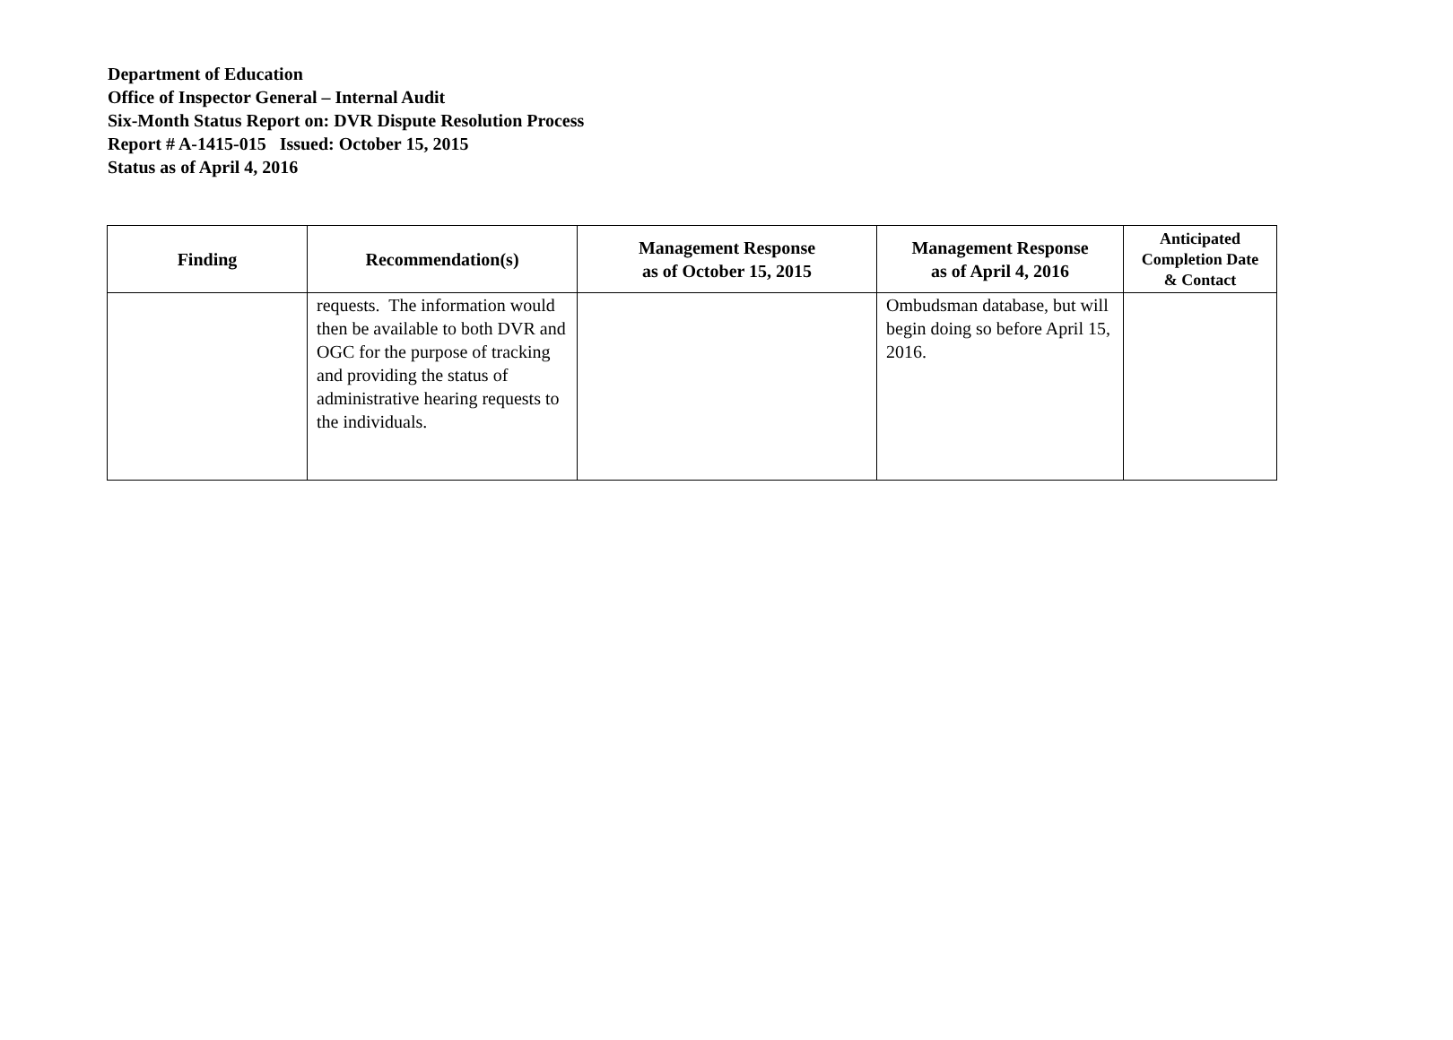Department of Education
Office of Inspector General – Internal Audit
Six-Month Status Report on: DVR Dispute Resolution Process
Report # A-1415-015 Issued: October 15, 2015
Status as of April 4, 2016
| Finding | Recommendation(s) | Management Response as of October 15, 2015 | Management Response as of April 4, 2016 | Anticipated Completion Date & Contact |
| --- | --- | --- | --- | --- |
| | requests. The information would then be available to both DVR and OGC for the purpose of tracking and providing the status of administrative hearing requests to the individuals. | | Ombudsman database, but will begin doing so before April 15, 2016. | |